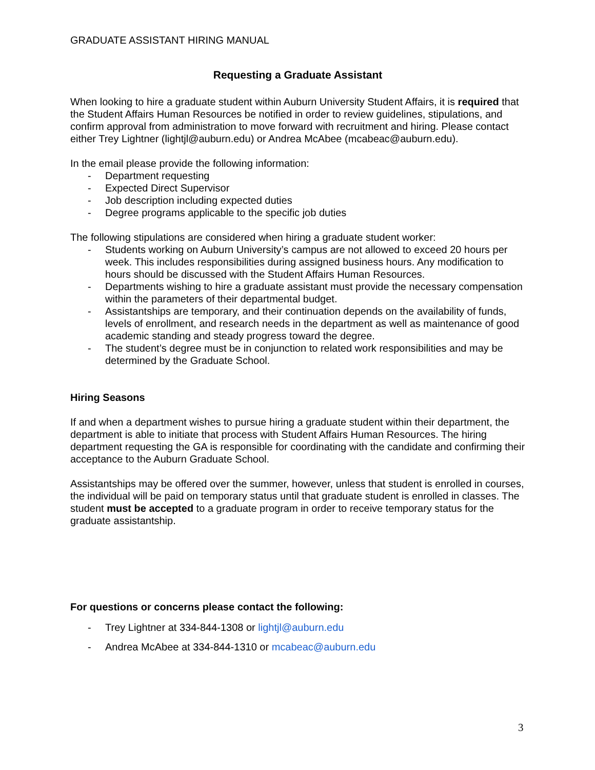GRADUATE ASSISTANT HIRING MANUAL
Requesting a Graduate Assistant
When looking to hire a graduate student within Auburn University Student Affairs, it is required that the Student Affairs Human Resources be notified in order to review guidelines, stipulations, and confirm approval from administration to move forward with recruitment and hiring. Please contact either Trey Lightner (lightjl@auburn.edu) or Andrea McAbee (mcabeac@auburn.edu).
In the email please provide the following information:
- Department requesting
- Expected Direct Supervisor
- Job description including expected duties
- Degree programs applicable to the specific job duties
The following stipulations are considered when hiring a graduate student worker:
- Students working on Auburn University’s campus are not allowed to exceed 20 hours per week. This includes responsibilities during assigned business hours. Any modification to hours should be discussed with the Student Affairs Human Resources.
- Departments wishing to hire a graduate assistant must provide the necessary compensation within the parameters of their departmental budget.
- Assistantships are temporary, and their continuation depends on the availability of funds, levels of enrollment, and research needs in the department as well as maintenance of good academic standing and steady progress toward the degree.
- The student’s degree must be in conjunction to related work responsibilities and may be determined by the Graduate School.
Hiring Seasons
If and when a department wishes to pursue hiring a graduate student within their department, the department is able to initiate that process with Student Affairs Human Resources. The hiring department requesting the GA is responsible for coordinating with the candidate and confirming their acceptance to the Auburn Graduate School.
Assistantships may be offered over the summer, however, unless that student is enrolled in courses, the individual will be paid on temporary status until that graduate student is enrolled in classes. The student must be accepted to a graduate program in order to receive temporary status for the graduate assistantship.
For questions or concerns please contact the following:
- Trey Lightner at 334-844-1308 or lightjl@auburn.edu
- Andrea McAbee at 334-844-1310 or mcabeac@auburn.edu
3